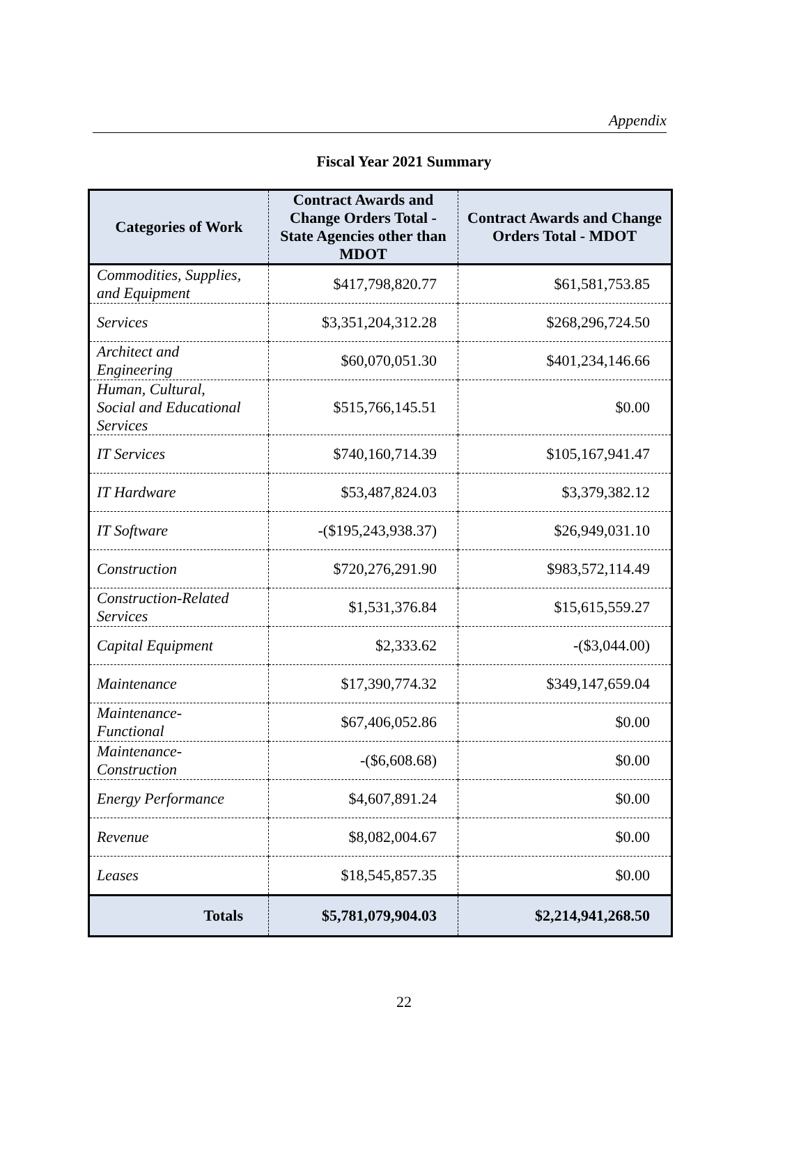Appendix
Fiscal Year 2021 Summary
| Categories of Work | Contract Awards and Change Orders Total - State Agencies other than MDOT | Contract Awards and Change Orders Total - MDOT |
| --- | --- | --- |
| Commodities, Supplies, and Equipment | $417,798,820.77 | $61,581,753.85 |
| Services | $3,351,204,312.28 | $268,296,724.50 |
| Architect and Engineering | $60,070,051.30 | $401,234,146.66 |
| Human, Cultural, Social and Educational Services | $515,766,145.51 | $0.00 |
| IT Services | $740,160,714.39 | $105,167,941.47 |
| IT Hardware | $53,487,824.03 | $3,379,382.12 |
| IT Software | -($195,243,938.37) | $26,949,031.10 |
| Construction | $720,276,291.90 | $983,572,114.49 |
| Construction-Related Services | $1,531,376.84 | $15,615,559.27 |
| Capital Equipment | $2,333.62 | -($3,044.00) |
| Maintenance | $17,390,774.32 | $349,147,659.04 |
| Maintenance-Functional | $67,406,052.86 | $0.00 |
| Maintenance-Construction | -($6,608.68) | $0.00 |
| Energy Performance | $4,607,891.24 | $0.00 |
| Revenue | $8,082,004.67 | $0.00 |
| Leases | $18,545,857.35 | $0.00 |
| Totals | $5,781,079,904.03 | $2,214,941,268.50 |
22